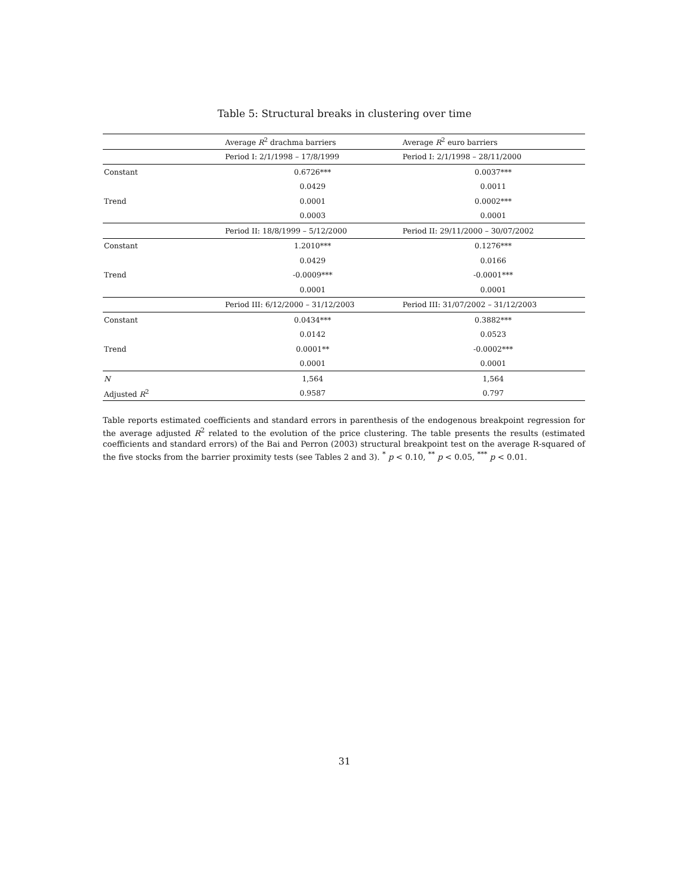Table 5: Structural breaks in clustering over time
| | Average R<sup>2</sup> drachma barriers | Average R<sup>2</sup> euro barriers |
| --- | --- | --- |
| | Period I: 2/1/1998 – 17/8/1999 | Period I: 2/1/1998 – 28/11/2000 |
| Constant | 0.6726*** | 0.0037*** |
| | 0.0429 | 0.0011 |
| Trend | 0.0001 | 0.0002*** |
| | 0.0003 | 0.0001 |
| | Period II: 18/8/1999 – 5/12/2000 | Period II: 29/11/2000 – 30/07/2002 |
| Constant | 1.2010*** | 0.1276*** |
| | 0.0429 | 0.0166 |
| Trend | -0.0009*** | -0.0001*** |
| | 0.0001 | 0.0001 |
| | Period III: 6/12/2000 – 31/12/2003 | Period III: 31/07/2002 – 31/12/2003 |
| Constant | 0.0434*** | 0.3882*** |
| | 0.0142 | 0.0523 |
| Trend | 0.0001** | -0.0002*** |
| | 0.0001 | 0.0001 |
| N | 1,564 | 1,564 |
| Adjusted R<sup>2</sup> | 0.9587 | 0.797 |
Table reports estimated coefficients and standard errors in parenthesis of the endogenous breakpoint regression for the average adjusted R<sup>2</sup> related to the evolution of the price clustering. The table presents the results (estimated coefficients and standard errors) of the Bai and Perron (2003) structural breakpoint test on the average R-squared of the five stocks from the barrier proximity tests (see Tables 2 and 3). <sup>*</sup> p < 0.10, <sup>**</sup> p < 0.05, <sup>***</sup> p < 0.01.
31